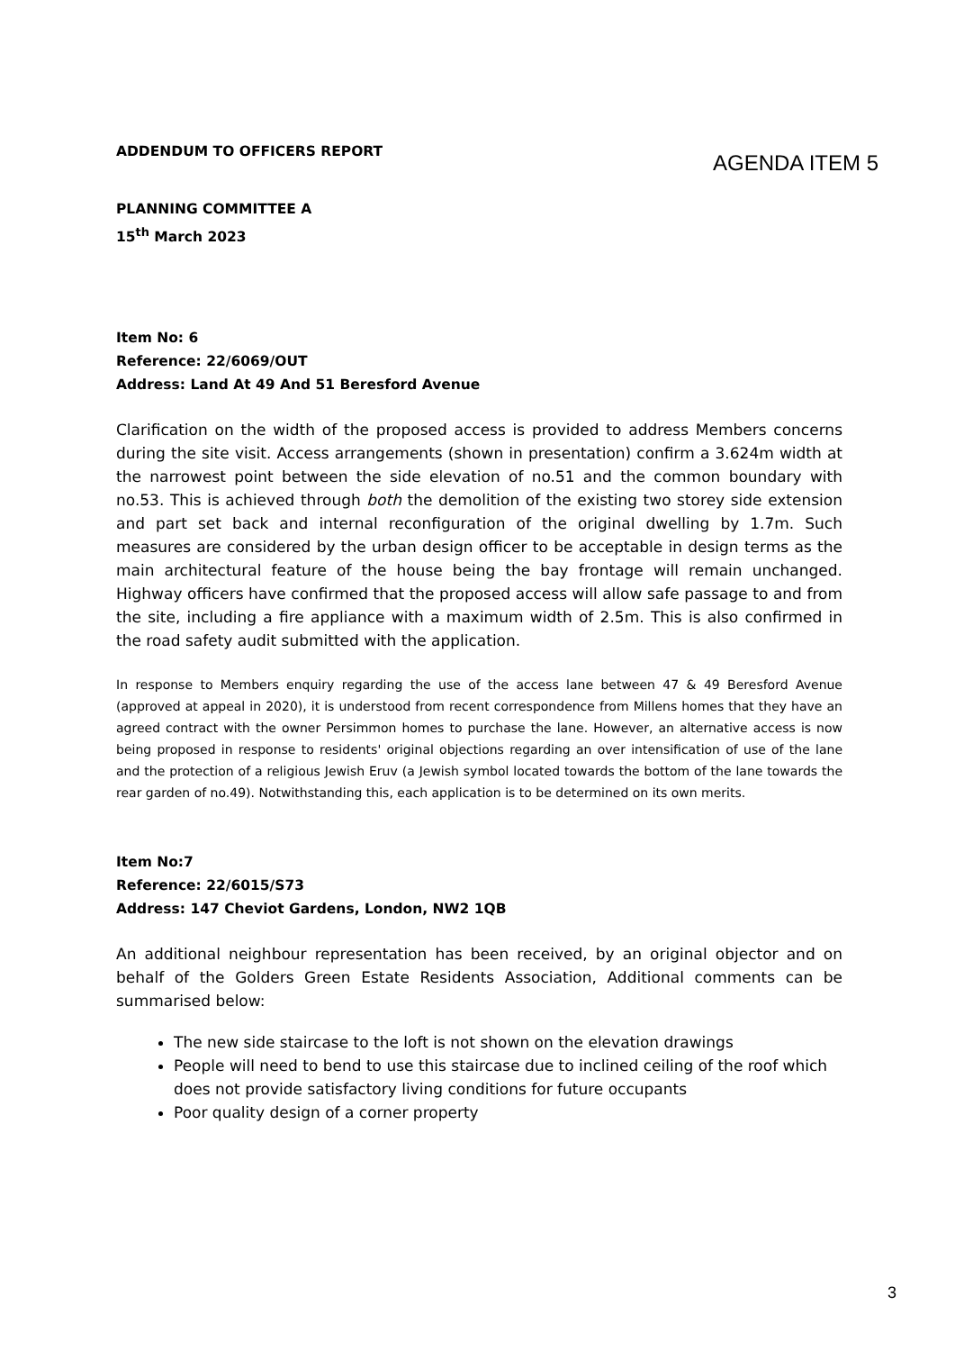ADDENDUM TO OFFICERS REPORT
AGENDA ITEM 5
PLANNING COMMITTEE A
15<sup>th</sup> March 2023
Item No: 6
Reference: 22/6069/OUT
Address: Land At 49 And 51 Beresford Avenue
Clarification on the width of the proposed access is provided to address Members concerns during the site visit. Access arrangements (shown in presentation) confirm a 3.624m width at the narrowest point between the side elevation of no.51 and the common boundary with no.53. This is achieved through both the demolition of the existing two storey side extension and part set back and internal reconfiguration of the original dwelling by 1.7m. Such measures are considered by the urban design officer to be acceptable in design terms as the main architectural feature of the house being the bay frontage will remain unchanged. Highway officers have confirmed that the proposed access will allow safe passage to and from the site, including a fire appliance with a maximum width of 2.5m. This is also confirmed in the road safety audit submitted with the application.
In response to Members enquiry regarding the use of the access lane between 47 & 49 Beresford Avenue (approved at appeal in 2020), it is understood from recent correspondence from Millens homes that they have an agreed contract with the owner Persimmon homes to purchase the lane. However, an alternative access is now being proposed in response to residents' original objections regarding an over intensification of use of the lane and the protection of a religious Jewish Eruv (a Jewish symbol located towards the bottom of the lane towards the rear garden of no.49). Notwithstanding this, each application is to be determined on its own merits.
Item No:7
Reference: 22/6015/S73
Address: 147 Cheviot Gardens, London, NW2 1QB
An additional neighbour representation has been received, by an original objector and on behalf of the Golders Green Estate Residents Association, Additional comments can be summarised below:
The new side staircase to the loft is not shown on the elevation drawings
People will need to bend to use this staircase due to inclined ceiling of the roof which does not provide satisfactory living conditions for future occupants
Poor quality design of a corner property
3